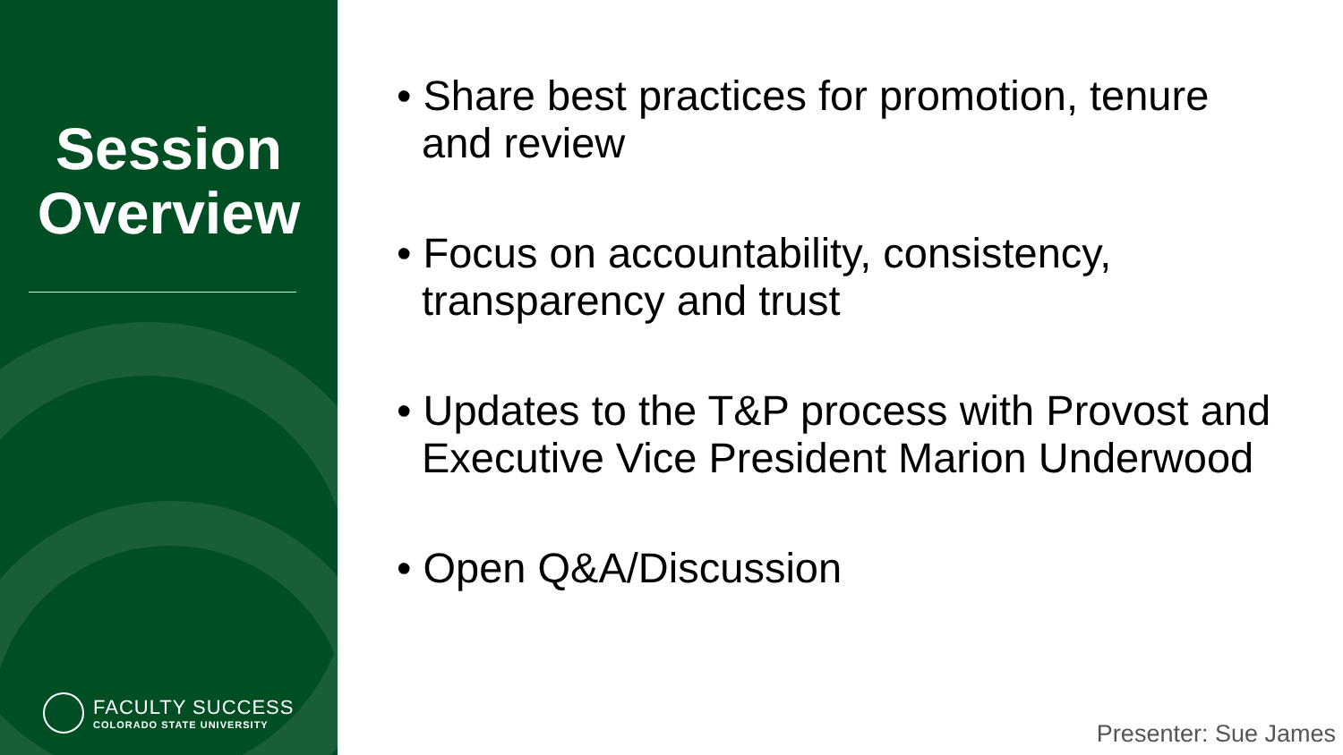Session Overview
FACULTY SUCCESS
COLORADO STATE UNIVERSITY
• Share best practices for promotion, tenure and review
• Focus on accountability, consistency, transparency and trust
• Updates to the T&P process with Provost and Executive Vice President Marion Underwood
• Open Q&A/Discussion
Presenter: Sue James